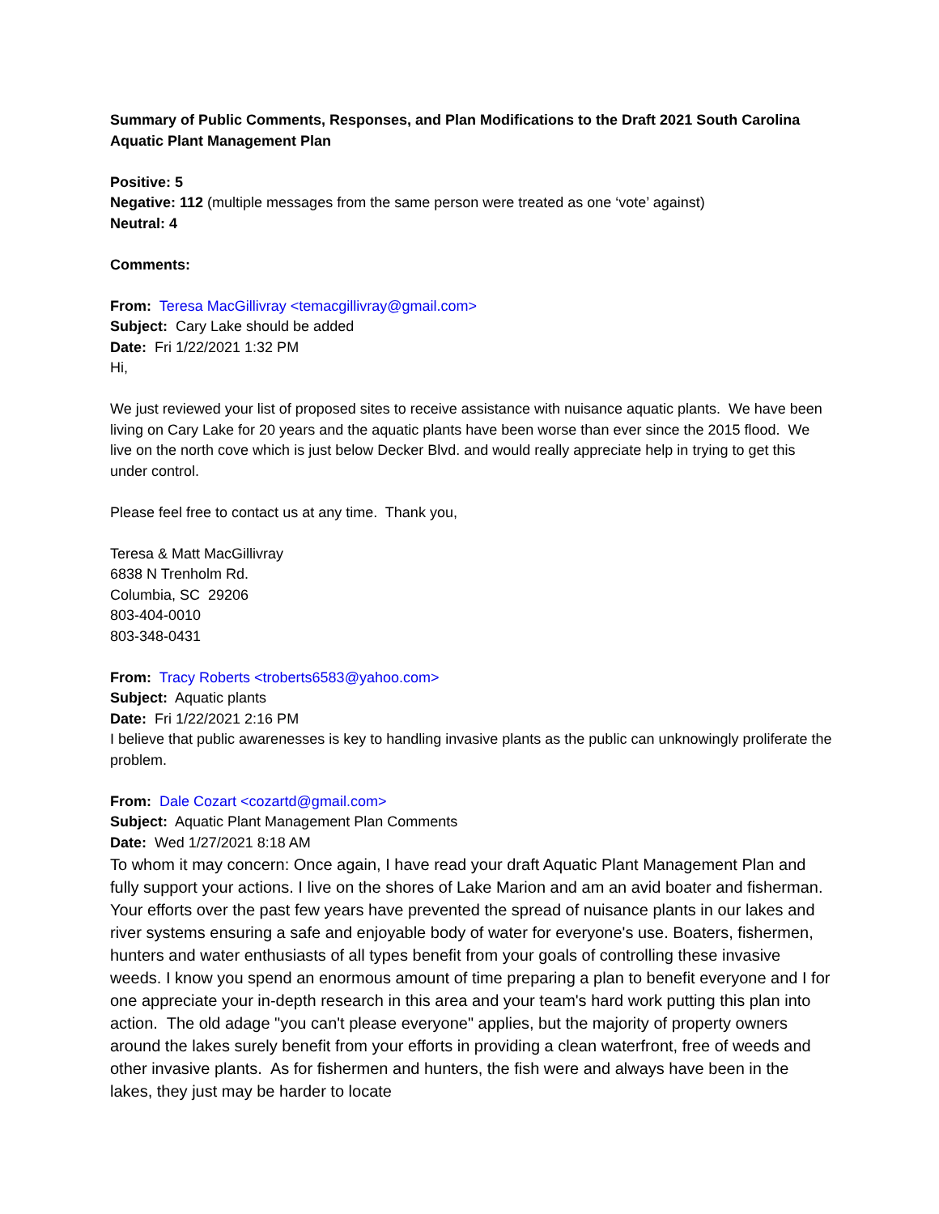Summary of Public Comments, Responses, and Plan Modifications to the Draft 2021 South Carolina Aquatic Plant Management Plan
Positive: 5
Negative: 112 (multiple messages from the same person were treated as one ‘vote’ against)
Neutral: 4
Comments:
From: Teresa MacGillivray <temacgillivray@gmail.com>
Subject: Cary Lake should be added
Date: Fri 1/22/2021 1:32 PM
Hi,
We just reviewed your list of proposed sites to receive assistance with nuisance aquatic plants. We have been living on Cary Lake for 20 years and the aquatic plants have been worse than ever since the 2015 flood. We live on the north cove which is just below Decker Blvd. and would really appreciate help in trying to get this under control.
Please feel free to contact us at any time. Thank you,
Teresa & Matt MacGillivray
6838 N Trenholm Rd.
Columbia, SC 29206
803-404-0010
803-348-0431
From: Tracy Roberts <troberts6583@yahoo.com>
Subject: Aquatic plants
Date: Fri 1/22/2021 2:16 PM
I believe that public awarenesses is key to handling invasive plants as the public can unknowingly proliferate the problem.
From: Dale Cozart <cozartd@gmail.com>
Subject: Aquatic Plant Management Plan Comments
Date: Wed 1/27/2021 8:18 AM
To whom it may concern: Once again, I have read your draft Aquatic Plant Management Plan and fully support your actions. I live on the shores of Lake Marion and am an avid boater and fisherman. Your efforts over the past few years have prevented the spread of nuisance plants in our lakes and river systems ensuring a safe and enjoyable body of water for everyone's use. Boaters, fishermen, hunters and water enthusiasts of all types benefit from your goals of controlling these invasive weeds. I know you spend an enormous amount of time preparing a plan to benefit everyone and I for one appreciate your in-depth research in this area and your team's hard work putting this plan into action. The old adage "you can't please everyone" applies, but the majority of property owners around the lakes surely benefit from your efforts in providing a clean waterfront, free of weeds and other invasive plants. As for fishermen and hunters, the fish were and always have been in the lakes, they just may be harder to locate